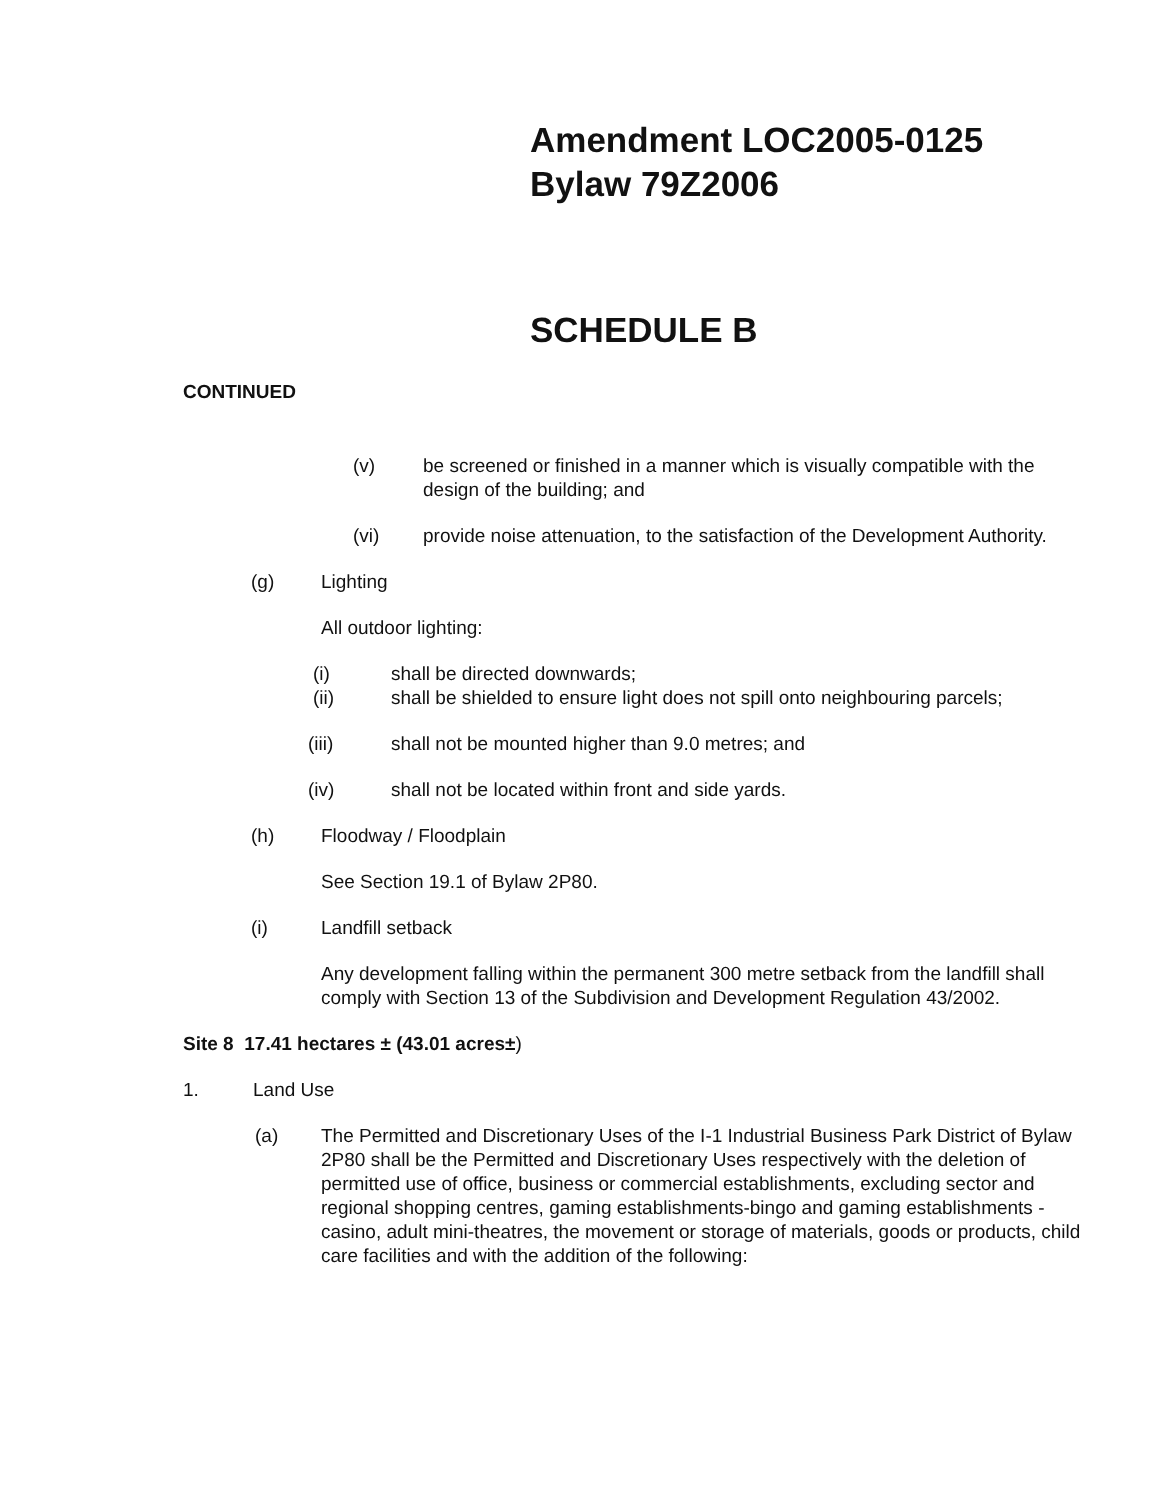Amendment LOC2005-0125
Bylaw 79Z2006
SCHEDULE B
CONTINUED
(v) be screened or finished in a manner which is visually compatible with the design of the building; and
(vi) provide noise attenuation, to the satisfaction of the Development Authority.
(g) Lighting
All outdoor lighting:
(i) shall be directed downwards;
(ii) shall be shielded to ensure light does not spill onto neighbouring parcels;
(iii) shall not be mounted higher than 9.0 metres; and
(iv) shall not be located within front and side yards.
(h) Floodway / Floodplain
See Section 19.1 of Bylaw 2P80.
(i) Landfill setback
Any development falling within the permanent 300 metre setback from the landfill shall comply with Section 13 of the Subdivision and Development Regulation 43/2002.
Site 8 17.41 hectares ± (43.01 acres±)
1. Land Use
(a) The Permitted and Discretionary Uses of the I-1 Industrial Business Park District of Bylaw 2P80 shall be the Permitted and Discretionary Uses respectively with the deletion of permitted use of office, business or commercial establishments, excluding sector and regional shopping centres, gaming establishments-bingo and gaming establishments - casino, adult mini-theatres, the movement or storage of materials, goods or products, child care facilities and with the addition of the following: